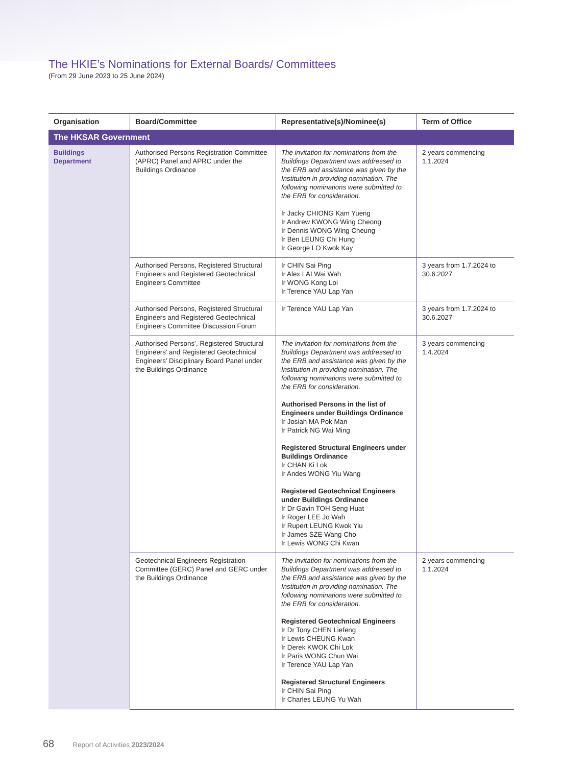The HKIE’s Nominations for External Boards/ Committees
(From 29 June 2023 to 25 June 2024)
| Organisation | Board/Committee | Representative(s)/Nominee(s) | Term of Office |
| --- | --- | --- | --- |
| The HKSAR Government | | | |
| Buildings Department | Authorised Persons Registration Committee (APRC) Panel and APRC under the Buildings Ordinance | The invitation for nominations from the Buildings Department was addressed to the ERB and assistance was given by the Institution in providing nomination. The following nominations were submitted to the ERB for consideration. Ir Jacky CHIONG Kam Yueng Ir Andrew KWONG Wing Cheong Ir Dennis WONG Wing Cheung Ir Ben LEUNG Chi Hung Ir George LO Kwok Kay | 2 years commencing 1.1.2024 |
| | Authorised Persons, Registered Structural Engineers and Registered Geotechnical Engineers Committee | Ir CHIN Sai Ping Ir Alex LAI Wai Wah Ir WONG Kong Loi Ir Terence YAU Lap Yan | 3 years from 1.7.2024 to 30.6.2027 |
| | Authorised Persons, Registered Structural Engineers and Registered Geotechnical Engineers Committee Discussion Forum | Ir Terence YAU Lap Yan | 3 years from 1.7.2024 to 30.6.2027 |
| | Authorised Persons’, Registered Structural Engineers’ and Registered Geotechnical Engineers’ Disciplinary Board Panel under the Buildings Ordinance | The invitation for nominations from the Buildings Department was addressed to the ERB and assistance was given by the Institution in providing nomination. The following nominations were submitted to the ERB for consideration. Authorised Persons in the list of Engineers under Buildings Ordinance Ir Josiah MA Pok Man Ir Patrick NG Wai Ming Registered Structural Engineers under Buildings Ordinance Ir CHAN Ki Lok Ir Andes WONG Yiu Wang Registered Geotechnical Engineers under Buildings Ordinance Ir Dr Gavin TOH Seng Huat Ir Roger LEE Jo Wah Ir Rupert LEUNG Kwok Yiu Ir James SZE Wang Cho Ir Lewis WONG Chi Kwan | 3 years commencing 1.4.2024 |
| | Geotechnical Engineers Registration Committee (GERC) Panel and GERC under the Buildings Ordinance | The invitation for nominations from the Buildings Department was addressed to the ERB and assistance was given by the Institution in providing nomination. The following nominations were submitted to the ERB for consideration. Registered Geotechnical Engineers Ir Dr Tony CHEN Liefeng Ir Lewis CHEUNG Kwan Ir Derek KWOK Chi Lok Ir Paris WONG Chun Wai Ir Terence YAU Lap Yan Registered Structural Engineers Ir CHIN Sai Ping Ir Charles LEUNG Yu Wah | 2 years commencing 1.1.2024 |
68 Report of Activities 2023/2024